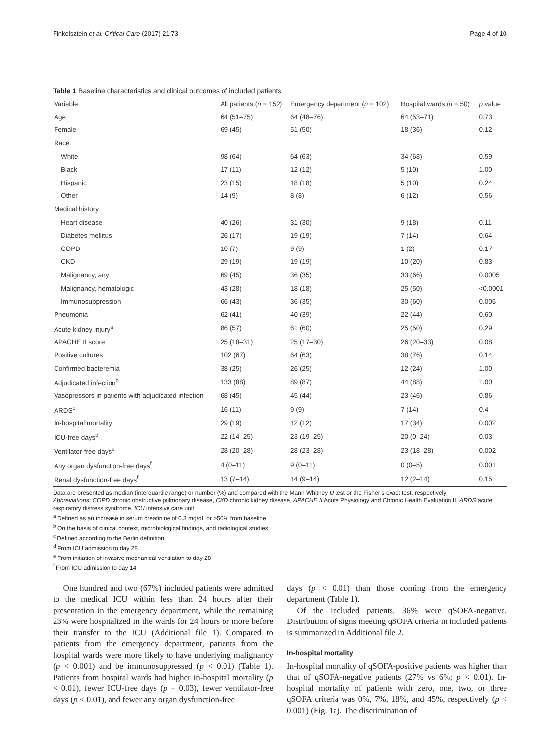Finkelsztein et al. Critical Care (2017) 21:73 Page 4 of 10
Table 1 Baseline characteristics and clinical outcomes of included patients
| Variable | All patients ( n = 152) | Emergency department ( n = 102) | Hospital wards ( n = 50) | p value |
| --- | --- | --- | --- | --- |
| Age | 64 (51–75) | 64 (48–76) | 64 (53–71) | 0.73 |
| Female | 69 (45) | 51 (50) | 18 (36) | 0.12 |
| Race | | | | |
| White | 98 (64) | 64 (63) | 34 (68) | 0.59 |
| Black | 17 (11) | 12 (12) | 5 (10) | 1.00 |
| Hispanic | 23 (15) | 18 (18) | 5 (10) | 0.24 |
| Other | 14 (9) | 8 (8) | 6 (12) | 0.56 |
| Medical history | | | | |
| Heart disease | 40 (26) | 31 (30) | 9 (18) | 0.11 |
| Diabetes mellitus | 26 (17) | 19 (19) | 7 (14) | 0.64 |
| COPD | 10 (7) | 9 (9) | 1 (2) | 0.17 |
| CKD | 29 (19) | 19 (19) | 10 (20) | 0.83 |
| Malignancy, any | 69 (45) | 36 (35) | 33 (66) | 0.0005 |
| Malignancy, hematologic | 43 (28) | 18 (18) | 25 (50) | <0.0001 |
| Immunosuppression | 66 (43) | 36 (35) | 30 (60) | 0.005 |
| Pneumonia | 62 (41) | 40 (39) | 22 (44) | 0.60 |
| Acute kidney injury<sup>a</sup> | 86 (57) | 61 (60) | 25 (50) | 0.29 |
| APACHE II score | 25 (18–31) | 25 (17–30) | 26 (20–33) | 0.08 |
| Positive cultures | 102 (67) | 64 (63) | 38 (76) | 0.14 |
| Confirmed bacteremia | 38 (25) | 26 (25) | 12 (24) | 1.00 |
| Adjudicated infection<sup>b</sup> | 133 (88) | 89 (87) | 44 (88) | 1.00 |
| Vasopressors in patients with adjudicated infection | 68 (45) | 45 (44) | 23 (46) | 0.86 |
| ARDS<sup>c</sup> | 16 (11) | 9 (9) | 7 (14) | 0.4 |
| In-hospital mortality | 29 (19) | 12 (12) | 17 (34) | 0.002 |
| ICU-free days<sup>d</sup> | 22 (14–25) | 23 (19–25) | 20 (0–24) | 0.03 |
| Ventilator-free days<sup>e</sup> | 28 (20–28) | 28 (23–28) | 23 (18–28) | 0.002 |
| Any organ dysfunction-free days<sup>f</sup> | 4 (0–11) | 9 (0–11) | 0 (0–5) | 0.001 |
| Renal dysfunction-free days<sup>f</sup> | 13 (7–14) | 14 (9–14) | 12 (2–14) | 0.15 |
Data are presented as median (interquartile range) or number (%) and compared with the Mann Whitney U test or the Fisher’s exact test, respectively
Abbreviations: COPD chronic obstructive pulmonary disease, CKD chronic kidney disease, APACHE II Acute Physiology and Chronic Health Evaluation II, ARDS acute respiratory distress syndrome, ICU intensive care unit
<sup>a</sup> Defined as an increase in serum creatinine of 0.3 mg/dL or >50% from baseline
<sup>b</sup> On the basis of clinical context, microbiological findings, and radiological studies
<sup>c</sup> Defined according to the Berlin definition
<sup>d</sup> From ICU admission to day 28
<sup>e</sup> From initiation of invasive mechanical ventilation to day 28
<sup>f</sup> From ICU admission to day 14
One hundred and two (67%) included patients were admitted to the medical ICU within less than 24 hours after their presentation in the emergency department, while the remaining 23% were hospitalized in the wards for 24 hours or more before their transfer to the ICU (Additional file 1). Compared to patients from the emergency department, patients from the hospital wards were more likely to have underlying malignancy (p < 0.001) and be immunosuppressed (p < 0.01) (Table 1). Patients from hospital wards had higher in-hospital mortality (p < 0.01), fewer ICU-free days (p = 0.03), fewer ventilator-free days (p < 0.01), and fewer any organ dysfunction-free
days (p < 0.01) than those coming from the emergency department (Table 1).
Of the included patients, 36% were qSOFA-negative. Distribution of signs meeting qSOFA criteria in included patients is summarized in Additional file 2.
In-hospital mortality
In-hospital mortality of qSOFA-positive patients was higher than that of qSOFA-negative patients (27% vs 6%; p < 0.01). In-hospital mortality of patients with zero, one, two, or three qSOFA criteria was 0%, 7%, 18%, and 45%, respectively (p < 0.001) (Fig. 1a). The discrimination of